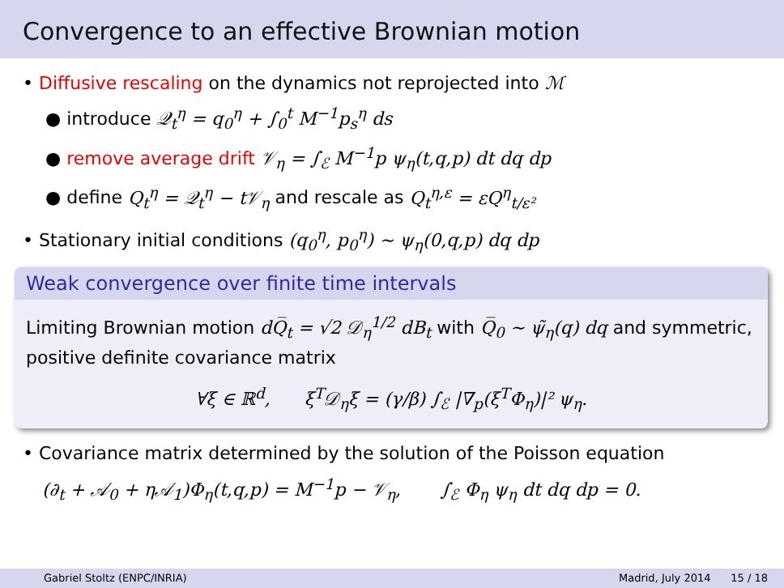Convergence to an effective Brownian motion
• Diffusive rescaling on the dynamics not reprojected into ℳ
● introduce 𝒬<sub>t</sub><sup>η</sup> = q<sub>0</sub><sup>η</sup> + ∫<sub>0</sub><sup>t</sup> M<sup>−1</sup>p<sub>s</sub><sup>η</sup> ds
● remove average drift 𝒱<sub>η</sub> = ∫<sub>ℰ</sub> M<sup>−1</sup>p ψ<sub>η</sub>(t,q,p) dt dq dp
● define Q<sub>t</sub><sup>η</sup> = 𝒬<sub>t</sub><sup>η</sup> − t𝒱<sub>η</sub> and rescale as Q<sub>t</sub><sup>η,ε</sup> = εQ<sup>η</sup><sub>t/ε²</sub>
• Stationary initial conditions (q<sub>0</sub><sup>η</sup>, p<sub>0</sub><sup>η</sup>) ∼ ψ<sub>η</sub>(0,q,p) dq dp
Weak convergence over finite time intervals
Limiting Brownian motion dQ̅<sub>t</sub> = √2 𝒟<sub>η</sub><sup>1/2</sup> dB<sub>t</sub> with Q̅<sub>0</sub> ∼ ψ̃<sub>η</sub>(q) dq and symmetric, positive definite covariance matrix
∀ξ ∈ ℝ<sup>d</sup>, ξ<sup>T</sup>𝒟<sub>η</sub>ξ = (γ/β) ∫<sub>ℰ</sub> |∇<sub>p</sub>(ξ<sup>T</sup>Φ<sub>η</sub>)|² ψ<sub>η</sub>.
• Covariance matrix determined by the solution of the Poisson equation
(∂<sub>t</sub> + 𝒜<sub>0</sub> + η𝒜<sub>1</sub>)Φ<sub>η</sub>(t,q,p) = M<sup>−1</sup>p − 𝒱<sub>η</sub>, ∫<sub>ℰ</sub> Φ<sub>η</sub> ψ<sub>η</sub> dt dq dp = 0.
Gabriel Stoltz (ENPC/INRIA) Madrid, July 2014 15 / 18